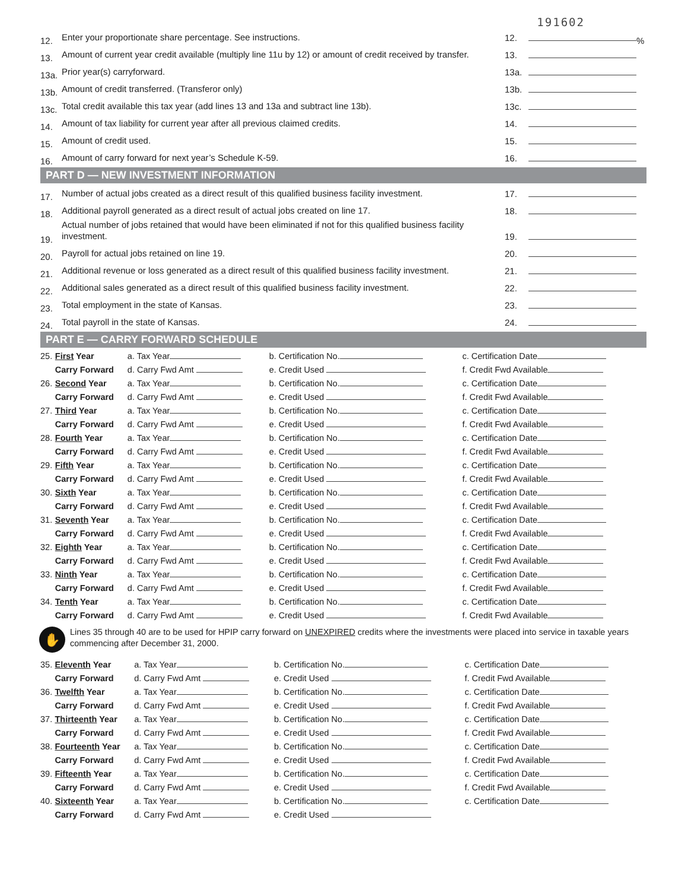191602
12. Enter your proportionate share percentage. See instructions. 12. %
13. Amount of current year credit available (multiply line 11u by 12) or amount of credit received by transfer. 13.
13a. Prior year(s) carryforward. 13a.
13b. Amount of credit transferred. (Transferor only) 13b.
13c. Total credit available this tax year (add lines 13 and 13a and subtract line 13b). 13c.
14. Amount of tax liability for current year after all previous claimed credits. 14.
15. Amount of credit used. 15.
16. Amount of carry forward for next year’s Schedule K-59. 16.
PART D — NEW INVESTMENT INFORMATION
17. Number of actual jobs created as a direct result of this qualified business facility investment. 17.
18. Additional payroll generated as a direct result of actual jobs created on line 17. 18.
19. Actual number of jobs retained that would have been eliminated if not for this qualified business facility investment. 19.
20. Payroll for actual jobs retained on line 19. 20.
21. Additional revenue or loss generated as a direct result of this qualified business facility investment. 21.
22. Additional sales generated as a direct result of this qualified business facility investment. 22.
23. Total employment in the state of Kansas. 23.
24. Total payroll in the state of Kansas. 24.
PART E — CARRY FORWARD SCHEDULE
| 25. | First Year | a. Tax Year | b. Certification No. | c. Certification Date |
| | Carry Forward | d. Carry Fwd Amt | e. Credit Used | f. Credit Fwd Available |
| 26. | Second Year | a. Tax Year | b. Certification No. | c. Certification Date |
| | Carry Forward | d. Carry Fwd Amt | e. Credit Used | f. Credit Fwd Available |
| 27. | Third Year | a. Tax Year | b. Certification No. | c. Certification Date |
| | Carry Forward | d. Carry Fwd Amt | e. Credit Used | f. Credit Fwd Available |
| 28. | Fourth Year | a. Tax Year | b. Certification No. | c. Certification Date |
| | Carry Forward | d. Carry Fwd Amt | e. Credit Used | f. Credit Fwd Available |
| 29. | Fifth Year | a. Tax Year | b. Certification No. | c. Certification Date |
| | Carry Forward | d. Carry Fwd Amt | e. Credit Used | f. Credit Fwd Available |
| 30. | Sixth Year | a. Tax Year | b. Certification No. | c. Certification Date |
| | Carry Forward | d. Carry Fwd Amt | e. Credit Used | f. Credit Fwd Available |
| 31. | Seventh Year | a. Tax Year | b. Certification No. | c. Certification Date |
| | Carry Forward | d. Carry Fwd Amt | e. Credit Used | f. Credit Fwd Available |
| 32. | Eighth Year | a. Tax Year | b. Certification No. | c. Certification Date |
| | Carry Forward | d. Carry Fwd Amt | e. Credit Used | f. Credit Fwd Available |
| 33. | Ninth Year | a. Tax Year | b. Certification No. | c. Certification Date |
| | Carry Forward | d. Carry Fwd Amt | e. Credit Used | f. Credit Fwd Available |
| 34. | Tenth Year | a. Tax Year | b. Certification No. | c. Certification Date |
| | Carry Forward | d. Carry Fwd Amt | e. Credit Used | f. Credit Fwd Available |
✋
Lines 35 through 40 are to be used for HPIP carry forward on UNEXPIRED credits where the investments were placed into service in taxable years commencing after December 31, 2000.
| 35. | Eleventh Year | a. Tax Year | b. Certification No. | c. Certification Date |
| | Carry Forward | d. Carry Fwd Amt | e. Credit Used | f. Credit Fwd Available |
| 36. | Twelfth Year | a. Tax Year | b. Certification No. | c. Certification Date |
| | Carry Forward | d. Carry Fwd Amt | e. Credit Used | f. Credit Fwd Available |
| 37. | Thirteenth Year | a. Tax Year | b. Certification No. | c. Certification Date |
| | Carry Forward | d. Carry Fwd Amt | e. Credit Used | f. Credit Fwd Available |
| 38. | Fourteenth Year | a. Tax Year | b. Certification No. | c. Certification Date |
| | Carry Forward | d. Carry Fwd Amt | e. Credit Used | f. Credit Fwd Available |
| 39. | Fifteenth Year | a. Tax Year | b. Certification No. | c. Certification Date |
| | Carry Forward | d. Carry Fwd Amt | e. Credit Used | f. Credit Fwd Available |
| 40. | Sixteenth Year | a. Tax Year | b. Certification No. | c. Certification Date |
| | Carry Forward | d. Carry Fwd Amt | e. Credit Used | |